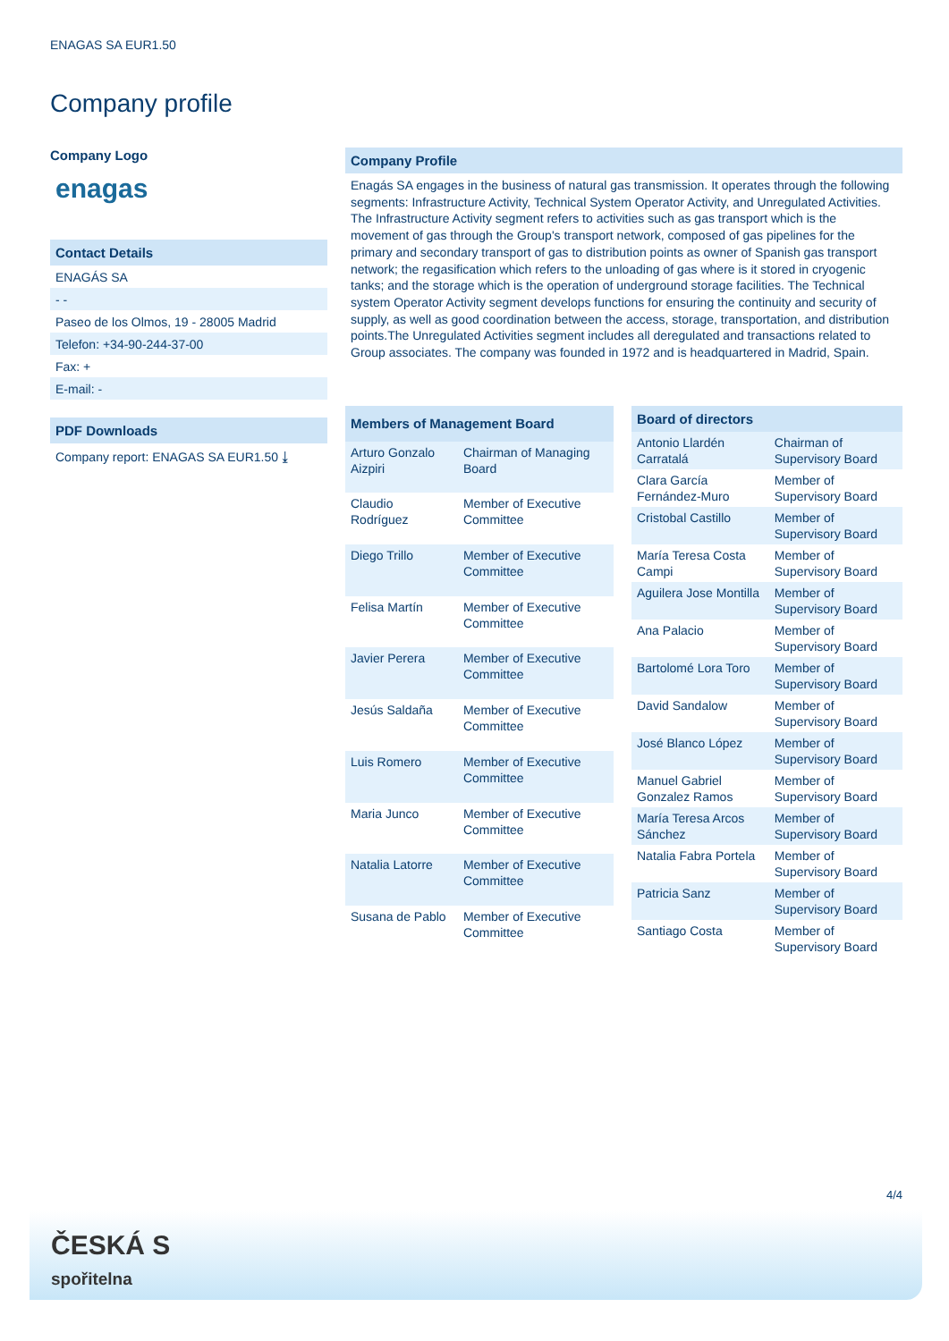ENAGAS SA EUR1.50
Company profile
Company Logo
enagas
Contact Details
ENAGÁS SA
- -
Paseo de los Olmos, 19 - 28005 Madrid
Telefon: +34-90-244-37-00
Fax: +
E-mail: -
PDF Downloads
Company report: ENAGAS SA EUR1.50 ⤓
Company Profile
Enagás SA engages in the business of natural gas transmission. It operates through the following segments: Infrastructure Activity, Technical System Operator Activity, and Unregulated Activities. The Infrastructure Activity segment refers to activities such as gas transport which is the movement of gas through the Group's transport network, composed of gas pipelines for the primary and secondary transport of gas to distribution points as owner of Spanish gas transport network; the regasification which refers to the unloading of gas where is it stored in cryogenic tanks; and the storage which is the operation of underground storage facilities. The Technical system Operator Activity segment develops functions for ensuring the continuity and security of supply, as well as good coordination between the access, storage, transportation, and distribution points.The Unregulated Activities segment includes all deregulated and transactions related to Group associates. The company was founded in 1972 and is headquartered in Madrid, Spain.
| Members of Management Board | |
| --- | --- |
| Arturo Gonzalo Aizpiri | Chairman of Managing Board |
| Claudio Rodríguez | Member of Executive Committee |
| Diego Trillo | Member of Executive Committee |
| Felisa Martín | Member of Executive Committee |
| Javier Perera | Member of Executive Committee |
| Jesús Saldaña | Member of Executive Committee |
| Luis Romero | Member of Executive Committee |
| Maria Junco | Member of Executive Committee |
| Natalia Latorre | Member of Executive Committee |
| Susana de Pablo | Member of Executive Committee |
| Board of directors | |
| --- | --- |
| Antonio Llardén Carratalá | Chairman of Supervisory Board |
| Clara García Fernández-Muro | Member of Supervisory Board |
| Cristobal Castillo | Member of Supervisory Board |
| María Teresa Costa Campi | Member of Supervisory Board |
| Aguilera Jose Montilla | Member of Supervisory Board |
| Ana Palacio | Member of Supervisory Board |
| Bartolomé Lora Toro | Member of Supervisory Board |
| David Sandalow | Member of Supervisory Board |
| José Blanco López | Member of Supervisory Board |
| Manuel Gabriel Gonzalez Ramos | Member of Supervisory Board |
| María Teresa Arcos Sánchez | Member of Supervisory Board |
| Natalia Fabra Portela | Member of Supervisory Board |
| Patricia Sanz | Member of Supervisory Board |
| Santiago Costa | Member of Supervisory Board |
4/4
ČESKÁ S
spořitelna